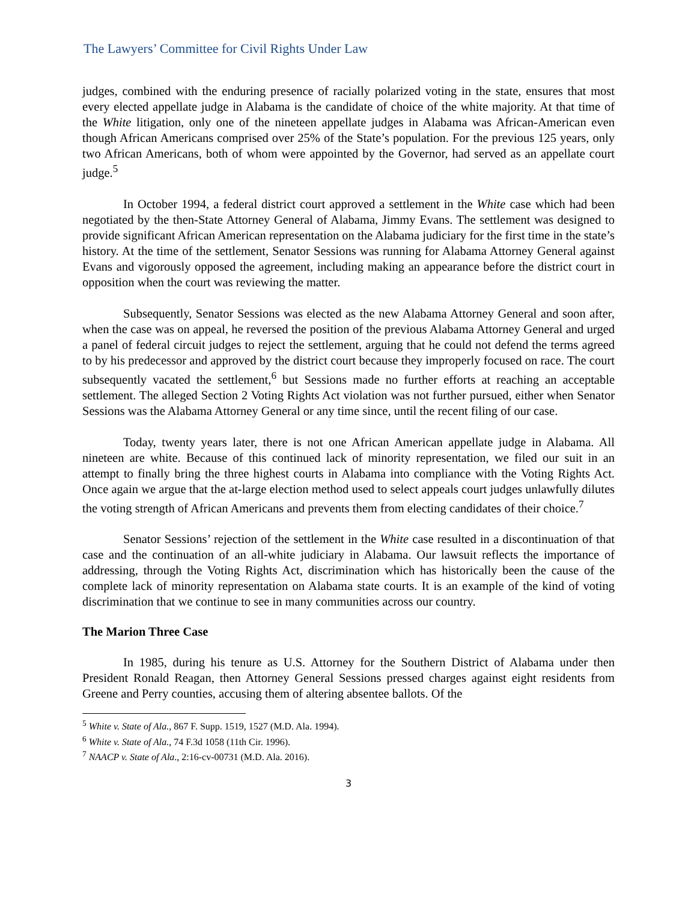The Lawyers’ Committee for Civil Rights Under Law
judges, combined with the enduring presence of racially polarized voting in the state, ensures that most every elected appellate judge in Alabama is the candidate of choice of the white majority. At that time of the White litigation, only one of the nineteen appellate judges in Alabama was African-American even though African Americans comprised over 25% of the State’s population. For the previous 125 years, only two African Americans, both of whom were appointed by the Governor, had served as an appellate court judge.<sup>5</sup>
In October 1994, a federal district court approved a settlement in the White case which had been negotiated by the then-State Attorney General of Alabama, Jimmy Evans. The settlement was designed to provide significant African American representation on the Alabama judiciary for the first time in the state’s history. At the time of the settlement, Senator Sessions was running for Alabama Attorney General against Evans and vigorously opposed the agreement, including making an appearance before the district court in opposition when the court was reviewing the matter.
Subsequently, Senator Sessions was elected as the new Alabama Attorney General and soon after, when the case was on appeal, he reversed the position of the previous Alabama Attorney General and urged a panel of federal circuit judges to reject the settlement, arguing that he could not defend the terms agreed to by his predecessor and approved by the district court because they improperly focused on race. The court subsequently vacated the settlement,<sup>6</sup> but Sessions made no further efforts at reaching an acceptable settlement. The alleged Section 2 Voting Rights Act violation was not further pursued, either when Senator Sessions was the Alabama Attorney General or any time since, until the recent filing of our case.
Today, twenty years later, there is not one African American appellate judge in Alabama. All nineteen are white. Because of this continued lack of minority representation, we filed our suit in an attempt to finally bring the three highest courts in Alabama into compliance with the Voting Rights Act. Once again we argue that the at-large election method used to select appeals court judges unlawfully dilutes the voting strength of African Americans and prevents them from electing candidates of their choice.<sup>7</sup>
Senator Sessions’ rejection of the settlement in the White case resulted in a discontinuation of that case and the continuation of an all-white judiciary in Alabama. Our lawsuit reflects the importance of addressing, through the Voting Rights Act, discrimination which has historically been the cause of the complete lack of minority representation on Alabama state courts. It is an example of the kind of voting discrimination that we continue to see in many communities across our country.
The Marion Three Case
In 1985, during his tenure as U.S. Attorney for the Southern District of Alabama under then President Ronald Reagan, then Attorney General Sessions pressed charges against eight residents from Greene and Perry counties, accusing them of altering absentee ballots. Of the
<sup>5</sup> White v. State of Ala., 867 F. Supp. 1519, 1527 (M.D. Ala. 1994).
<sup>6</sup> White v. State of Ala., 74 F.3d 1058 (11th Cir. 1996).
<sup>7</sup> NAACP v. State of Ala., 2:16-cv-00731 (M.D. Ala. 2016).
3